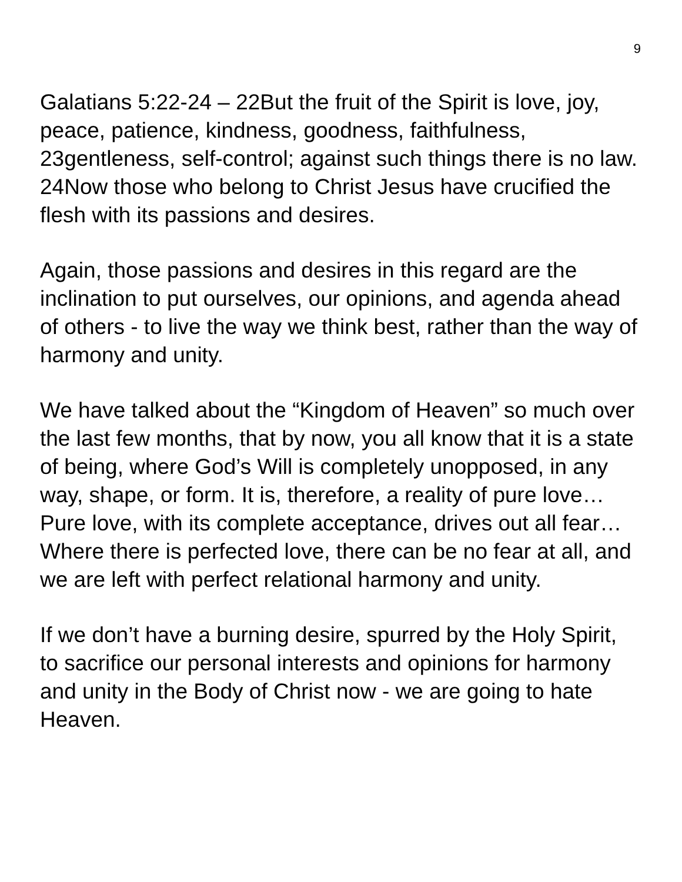9
Galatians 5:22-24 – 22But the fruit of the Spirit is love, joy, peace, patience, kindness, goodness, faithfulness, 23gentleness, self-control; against such things there is no law. 24Now those who belong to Christ Jesus have crucified the flesh with its passions and desires.
Again, those passions and desires in this regard are the inclination to put ourselves, our opinions, and agenda ahead of others - to live the way we think best, rather than the way of harmony and unity.
We have talked about the “Kingdom of Heaven” so much over the last few months, that by now, you all know that it is a state of being, where God’s Will is completely unopposed, in any way, shape, or form. It is, therefore, a reality of pure love… Pure love, with its complete acceptance, drives out all fear… Where there is perfected love, there can be no fear at all, and we are left with perfect relational harmony and unity.
If we don’t have a burning desire, spurred by the Holy Spirit, to sacrifice our personal interests and opinions for harmony and unity in the Body of Christ now - we are going to hate Heaven.